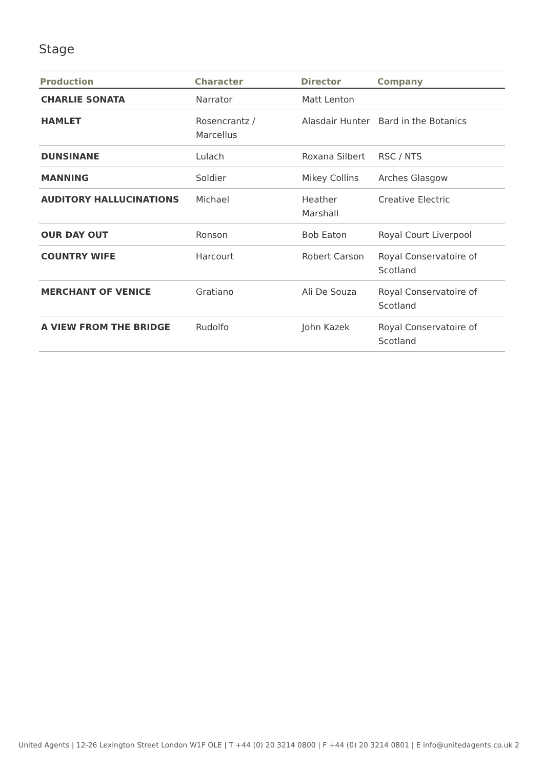Stage
| Production | Character | Director | Company |
| --- | --- | --- | --- |
| CHARLIE SONATA | Narrator | Matt Lenton | |
| HAMLET | Rosencrantz / Marcellus | Alasdair Hunter | Bard in the Botanics |
| DUNSINANE | Lulach | Roxana Silbert | RSC / NTS |
| MANNING | Soldier | Mikey Collins | Arches Glasgow |
| AUDITORY HALLUCINATIONS | Michael | Heather Marshall | Creative Electric |
| OUR DAY OUT | Ronson | Bob Eaton | Royal Court Liverpool |
| COUNTRY WIFE | Harcourt | Robert Carson | Royal Conservatoire of Scotland |
| MERCHANT OF VENICE | Gratiano | Ali De Souza | Royal Conservatoire of Scotland |
| A VIEW FROM THE BRIDGE | Rudolfo | John Kazek | Royal Conservatoire of Scotland |
United Agents | 12-26 Lexington Street London W1F OLE | T +44 (0) 20 3214 0800 | F +44 (0) 20 3214 0801 | E info@unitedagents.co.uk 2